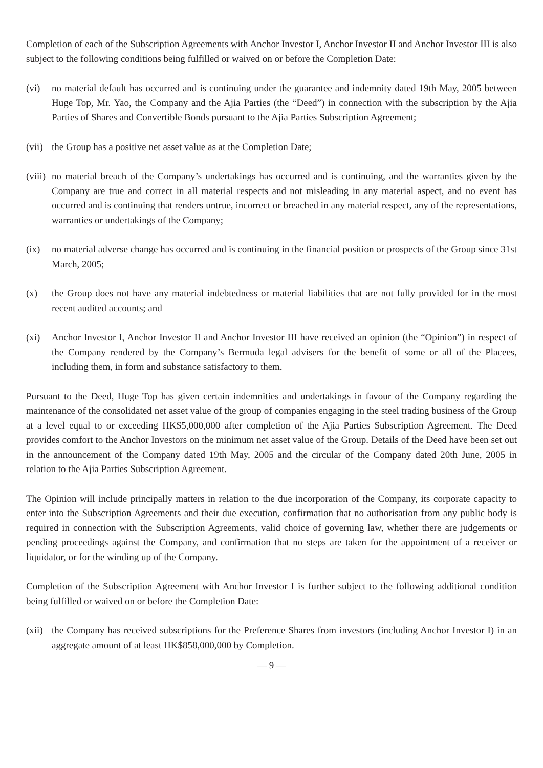Completion of each of the Subscription Agreements with Anchor Investor I, Anchor Investor II and Anchor Investor III is also subject to the following conditions being fulfilled or waived on or before the Completion Date:
(vi) no material default has occurred and is continuing under the guarantee and indemnity dated 19th May, 2005 between Huge Top, Mr. Yao, the Company and the Ajia Parties (the “Deed”) in connection with the subscription by the Ajia Parties of Shares and Convertible Bonds pursuant to the Ajia Parties Subscription Agreement;
(vii) the Group has a positive net asset value as at the Completion Date;
(viii) no material breach of the Company’s undertakings has occurred and is continuing, and the warranties given by the Company are true and correct in all material respects and not misleading in any material aspect, and no event has occurred and is continuing that renders untrue, incorrect or breached in any material respect, any of the representations, warranties or undertakings of the Company;
(ix) no material adverse change has occurred and is continuing in the financial position or prospects of the Group since 31st March, 2005;
(x) the Group does not have any material indebtedness or material liabilities that are not fully provided for in the most recent audited accounts; and
(xi) Anchor Investor I, Anchor Investor II and Anchor Investor III have received an opinion (the “Opinion”) in respect of the Company rendered by the Company’s Bermuda legal advisers for the benefit of some or all of the Placees, including them, in form and substance satisfactory to them.
Pursuant to the Deed, Huge Top has given certain indemnities and undertakings in favour of the Company regarding the maintenance of the consolidated net asset value of the group of companies engaging in the steel trading business of the Group at a level equal to or exceeding HK$5,000,000 after completion of the Ajia Parties Subscription Agreement. The Deed provides comfort to the Anchor Investors on the minimum net asset value of the Group. Details of the Deed have been set out in the announcement of the Company dated 19th May, 2005 and the circular of the Company dated 20th June, 2005 in relation to the Ajia Parties Subscription Agreement.
The Opinion will include principally matters in relation to the due incorporation of the Company, its corporate capacity to enter into the Subscription Agreements and their due execution, confirmation that no authorisation from any public body is required in connection with the Subscription Agreements, valid choice of governing law, whether there are judgements or pending proceedings against the Company, and confirmation that no steps are taken for the appointment of a receiver or liquidator, or for the winding up of the Company.
Completion of the Subscription Agreement with Anchor Investor I is further subject to the following additional condition being fulfilled or waived on or before the Completion Date:
(xii) the Company has received subscriptions for the Preference Shares from investors (including Anchor Investor I) in an aggregate amount of at least HK$858,000,000 by Completion.
— 9 —